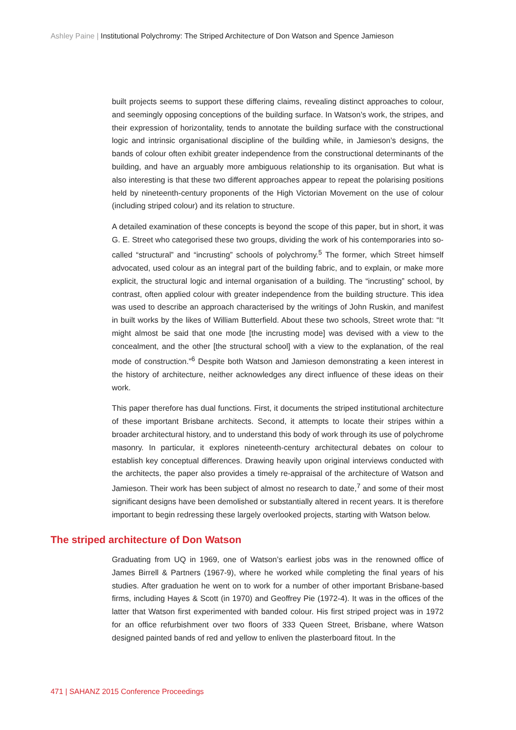Ashley Paine | Institutional Polychromy: The Striped Architecture of Don Watson and Spence Jamieson
built projects seems to support these differing claims, revealing distinct approaches to colour, and seemingly opposing conceptions of the building surface. In Watson’s work, the stripes, and their expression of horizontality, tends to annotate the building surface with the constructional logic and intrinsic organisational discipline of the building while, in Jamieson’s designs, the bands of colour often exhibit greater independence from the constructional determinants of the building, and have an arguably more ambiguous relationship to its organisation. But what is also interesting is that these two different approaches appear to repeat the polarising positions held by nineteenth-century proponents of the High Victorian Movement on the use of colour (including striped colour) and its relation to structure.
A detailed examination of these concepts is beyond the scope of this paper, but in short, it was G. E. Street who categorised these two groups, dividing the work of his contemporaries into so-called “structural” and “incrusting” schools of polychromy.<sup>5</sup> The former, which Street himself advocated, used colour as an integral part of the building fabric, and to explain, or make more explicit, the structural logic and internal organisation of a building. The “incrusting” school, by contrast, often applied colour with greater independence from the building structure. This idea was used to describe an approach characterised by the writings of John Ruskin, and manifest in built works by the likes of William Butterfield. About these two schools, Street wrote that: “It might almost be said that one mode [the incrusting mode] was devised with a view to the concealment, and the other [the structural school] with a view to the explanation, of the real mode of construction.”<sup>6</sup> Despite both Watson and Jamieson demonstrating a keen interest in the history of architecture, neither acknowledges any direct influence of these ideas on their work.
This paper therefore has dual functions. First, it documents the striped institutional architecture of these important Brisbane architects. Second, it attempts to locate their stripes within a broader architectural history, and to understand this body of work through its use of polychrome masonry. In particular, it explores nineteenth-century architectural debates on colour to establish key conceptual differences. Drawing heavily upon original interviews conducted with the architects, the paper also provides a timely re-appraisal of the architecture of Watson and Jamieson. Their work has been subject of almost no research to date,<sup>7</sup> and some of their most significant designs have been demolished or substantially altered in recent years. It is therefore important to begin redressing these largely overlooked projects, starting with Watson below.
The striped architecture of Don Watson
Graduating from UQ in 1969, one of Watson’s earliest jobs was in the renowned office of James Birrell & Partners (1967-9), where he worked while completing the final years of his studies. After graduation he went on to work for a number of other important Brisbane-based firms, including Hayes & Scott (in 1970) and Geoffrey Pie (1972-4). It was in the offices of the latter that Watson first experimented with banded colour. His first striped project was in 1972 for an office refurbishment over two floors of 333 Queen Street, Brisbane, where Watson designed painted bands of red and yellow to enliven the plasterboard fitout. In the
471 | SAHANZ 2015 Conference Proceedings